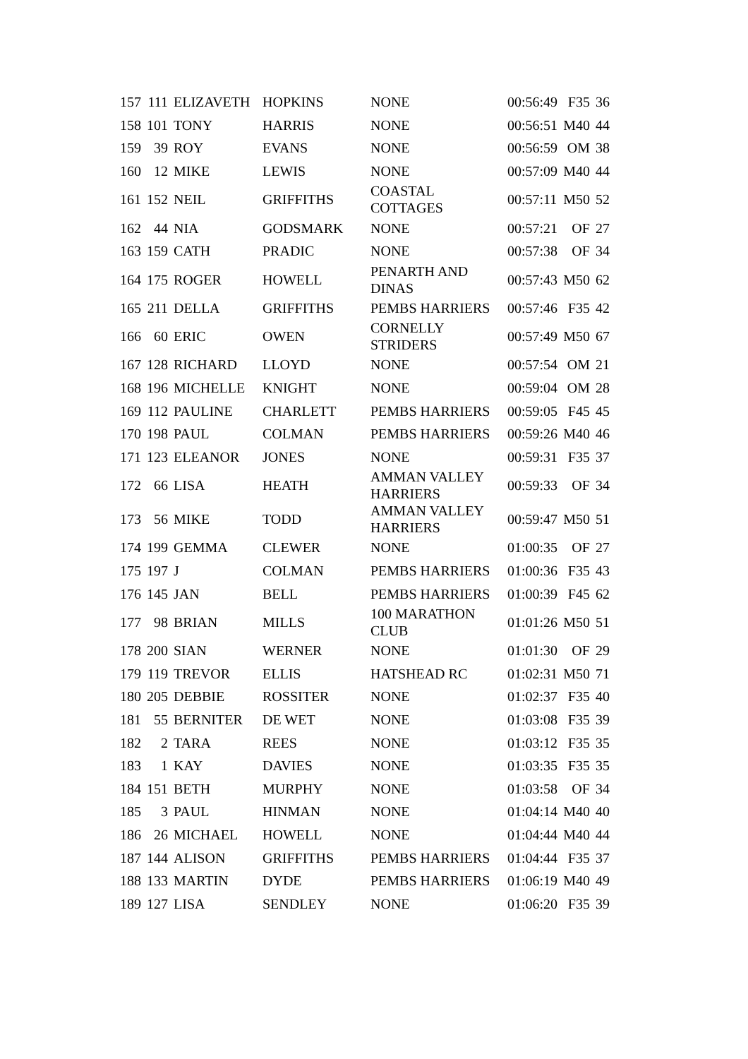| 157 | 111 | ELIZAVETH | HOPKINS | NONE | 00:56:49 | F35 | 36 |
| 158 | 101 | TONY | HARRIS | NONE | 00:56:51 | M40 | 44 |
| 159 | 39 | ROY | EVANS | NONE | 00:56:59 | OM | 38 |
| 160 | 12 | MIKE | LEWIS | NONE | 00:57:09 | M40 | 44 |
| 161 | 152 | NEIL | GRIFFITHS | COASTAL COTTAGES | 00:57:11 | M50 | 52 |
| 162 | 44 | NIA | GODSMARK | NONE | 00:57:21 | OF | 27 |
| 163 | 159 | CATH | PRADIC | NONE | 00:57:38 | OF | 34 |
| 164 | 175 | ROGER | HOWELL | PENARTH AND DINAS | 00:57:43 | M50 | 62 |
| 165 | 211 | DELLA | GRIFFITHS | PEMBS HARRIERS | 00:57:46 | F35 | 42 |
| 166 | 60 | ERIC | OWEN | CORNELLY STRIDERS | 00:57:49 | M50 | 67 |
| 167 | 128 | RICHARD | LLOYD | NONE | 00:57:54 | OM | 21 |
| 168 | 196 | MICHELLE | KNIGHT | NONE | 00:59:04 | OM | 28 |
| 169 | 112 | PAULINE | CHARLETT | PEMBS HARRIERS | 00:59:05 | F45 | 45 |
| 170 | 198 | PAUL | COLMAN | PEMBS HARRIERS | 00:59:26 | M40 | 46 |
| 171 | 123 | ELEANOR | JONES | NONE | 00:59:31 | F35 | 37 |
| 172 | 66 | LISA | HEATH | AMMAN VALLEY HARRIERS | 00:59:33 | OF | 34 |
| 173 | 56 | MIKE | TODD | AMMAN VALLEY HARRIERS | 00:59:47 | M50 | 51 |
| 174 | 199 | GEMMA | CLEWER | NONE | 01:00:35 | OF | 27 |
| 175 | 197 | J | COLMAN | PEMBS HARRIERS | 01:00:36 | F35 | 43 |
| 176 | 145 | JAN | BELL | PEMBS HARRIERS | 01:00:39 | F45 | 62 |
| 177 | 98 | BRIAN | MILLS | 100 MARATHON CLUB | 01:01:26 | M50 | 51 |
| 178 | 200 | SIAN | WERNER | NONE | 01:01:30 | OF | 29 |
| 179 | 119 | TREVOR | ELLIS | HATSHEAD RC | 01:02:31 | M50 | 71 |
| 180 | 205 | DEBBIE | ROSSITER | NONE | 01:02:37 | F35 | 40 |
| 181 | 55 | BERNITER | DE WET | NONE | 01:03:08 | F35 | 39 |
| 182 | 2 | TARA | REES | NONE | 01:03:12 | F35 | 35 |
| 183 | 1 | KAY | DAVIES | NONE | 01:03:35 | F35 | 35 |
| 184 | 151 | BETH | MURPHY | NONE | 01:03:58 | OF | 34 |
| 185 | 3 | PAUL | HINMAN | NONE | 01:04:14 | M40 | 40 |
| 186 | 26 | MICHAEL | HOWELL | NONE | 01:04:44 | M40 | 44 |
| 187 | 144 | ALISON | GRIFFITHS | PEMBS HARRIERS | 01:04:44 | F35 | 37 |
| 188 | 133 | MARTIN | DYDE | PEMBS HARRIERS | 01:06:19 | M40 | 49 |
| 189 | 127 | LISA | SENDLEY | NONE | 01:06:20 | F35 | 39 |